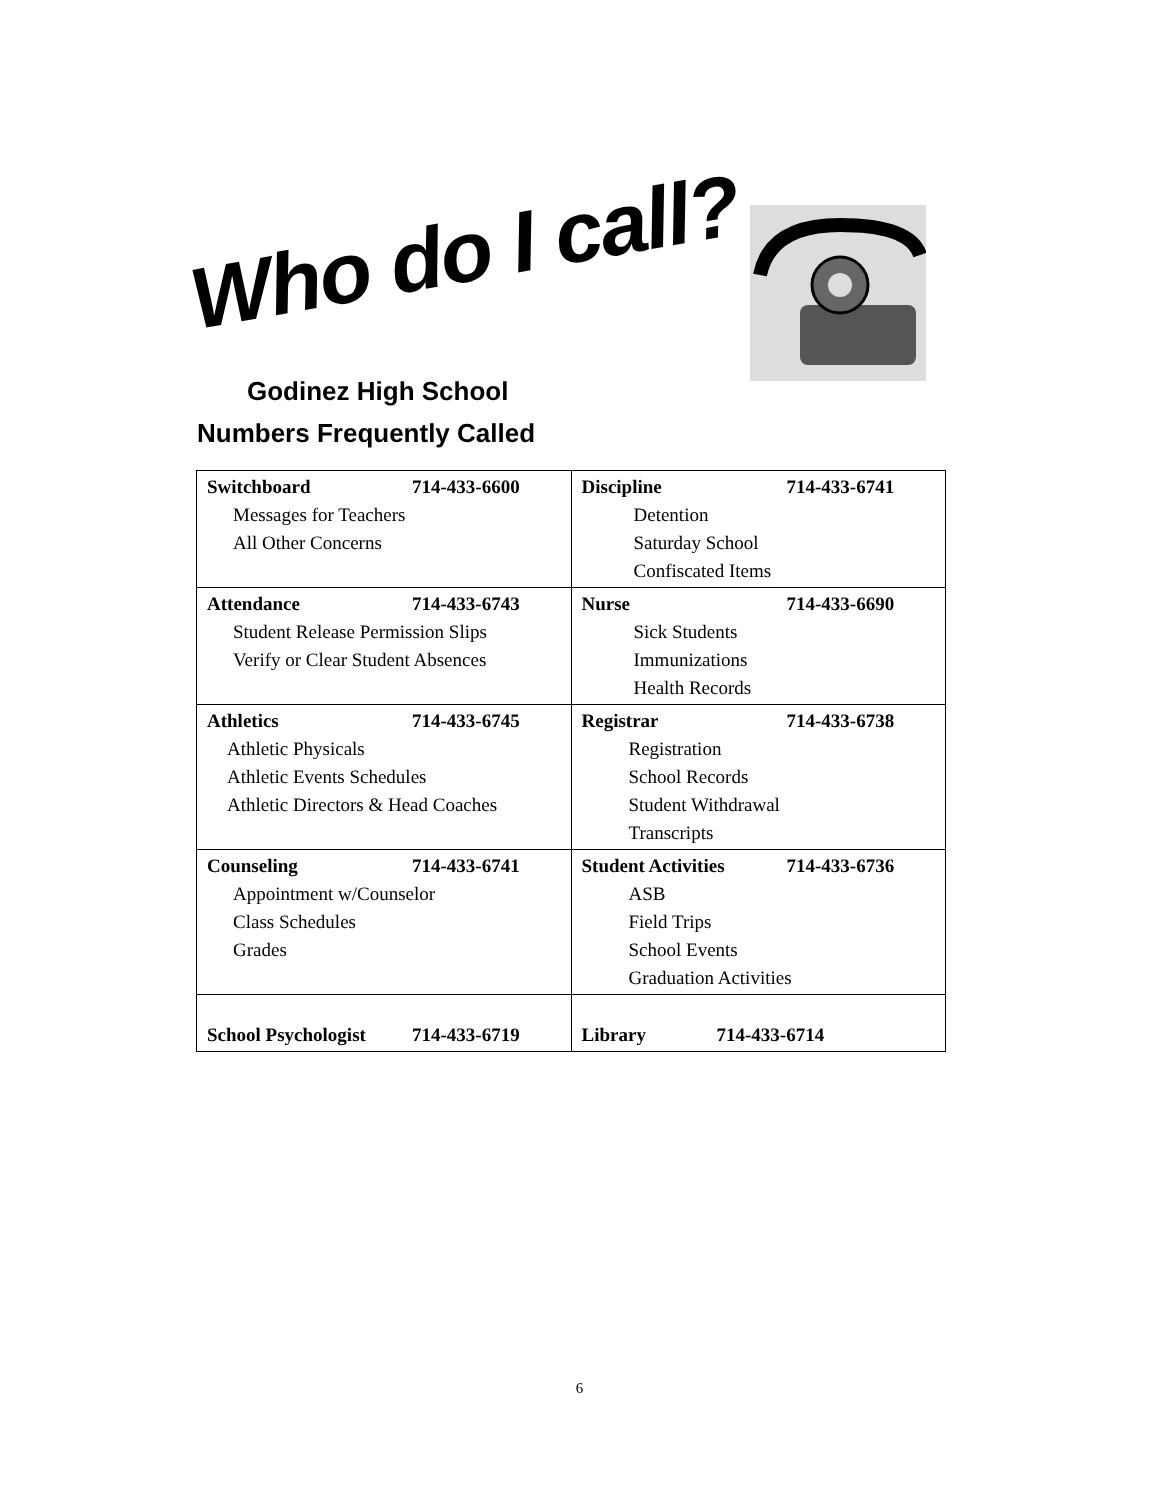Who do I call?
Godinez High School
Numbers Frequently Called
| Switchboard 714-433-6600 Messages for Teachers All Other Concerns | Discipline 714-433-6741 Detention Saturday School Confiscated Items |
| Attendance 714-433-6743 Student Release Permission Slips Verify or Clear Student Absences | Nurse 714-433-6690 Sick Students Immunizations Health Records |
| Athletics 714-433-6745 Athletic Physicals Athletic Events Schedules Athletic Directors & Head Coaches | Registrar 714-433-6738 Registration School Records Student Withdrawal Transcripts |
| Counseling 714-433-6741 Appointment w/Counselor Class Schedules Grades | Student Activities 714-433-6736 ASB Field Trips School Events Graduation Activities |
| School Psychologist 714-433-6719 | Library 714-433-6714 |
6